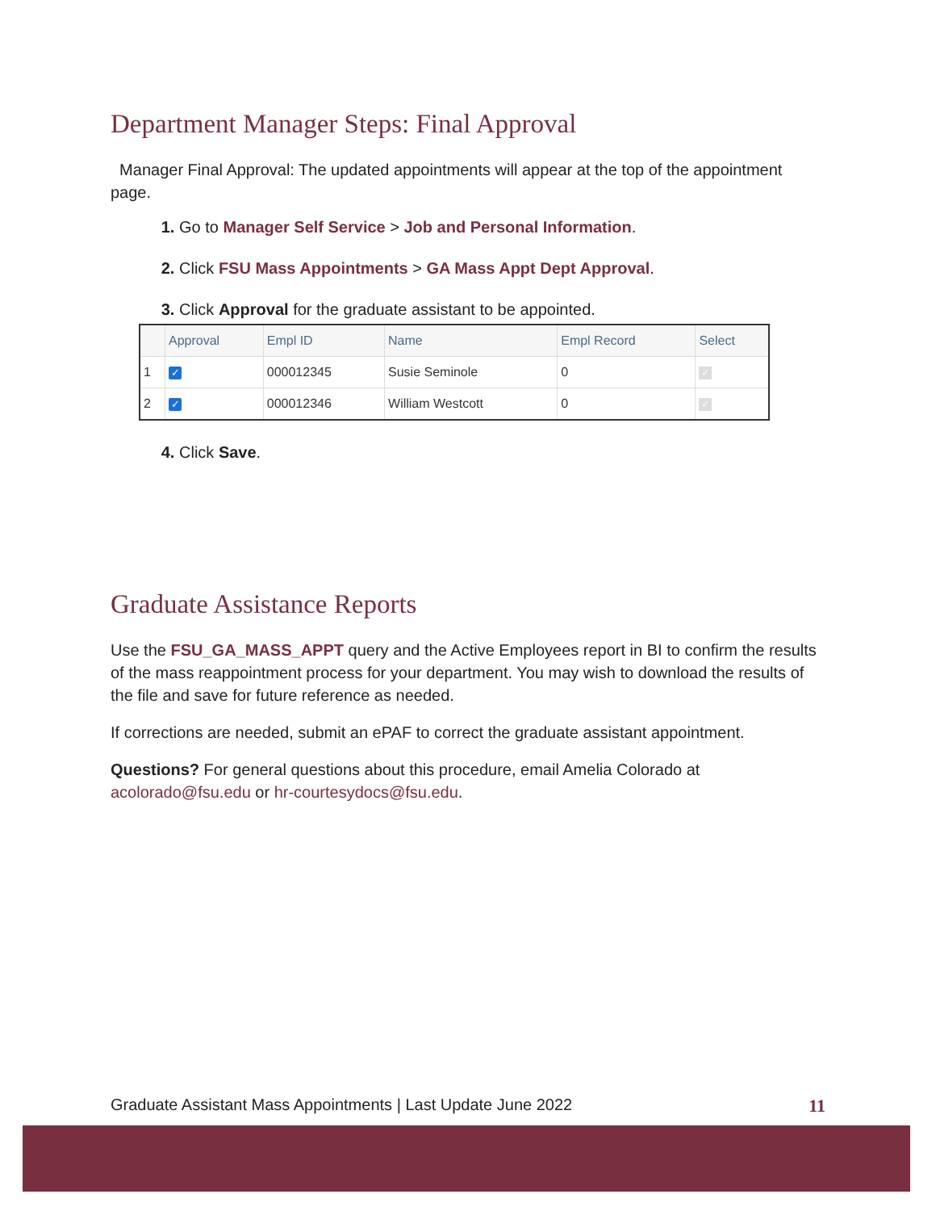Department Manager Steps: Final Approval
Manager Final Approval: The updated appointments will appear at the top of the appointment page.
Go to Manager Self Service > Job and Personal Information.
Click FSU Mass Appointments > GA Mass Appt Dept Approval.
Click Approval for the graduate assistant to be appointed.
| | Approval | Empl ID | Name | Empl Record | Select |
| --- | --- | --- | --- | --- | --- |
| 1 | ✓ | 000012345 | Susie Seminole | 0 | ✓ |
| 2 | ✓ | 000012346 | William Westcott | 0 | ✓ |
Click Save.
Graduate Assistance Reports
Use the FSU_GA_MASS_APPT query and the Active Employees report in BI to confirm the results of the mass reappointment process for your department. You may wish to download the results of the file and save for future reference as needed.
If corrections are needed, submit an ePAF to correct the graduate assistant appointment.
Questions? For general questions about this procedure, email Amelia Colorado at acolorado@fsu.edu or hr-courtesydocs@fsu.edu.
Graduate Assistant Mass Appointments | Last Update June 2022 11